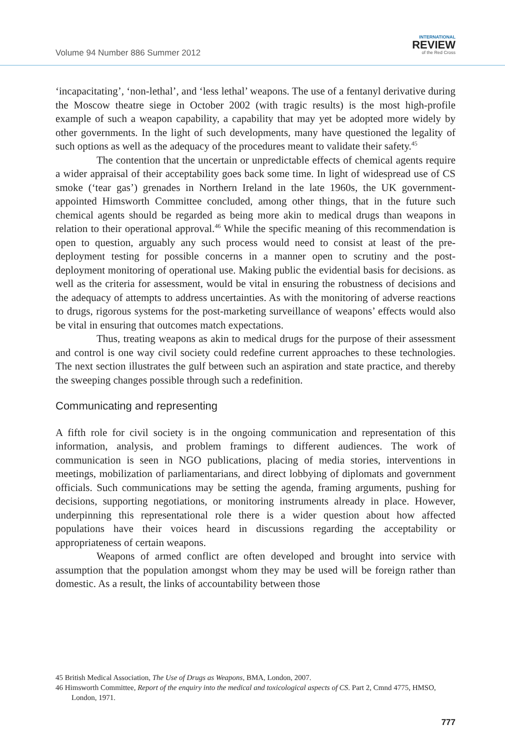Volume 94 Number 886 Summer 2012
INTERNATIONAL
REVIEW
of the Red Cross
‘incapacitating’, ‘non-lethal’, and ‘less lethal’ weapons. The use of a fentanyl derivative during the Moscow theatre siege in October 2002 (with tragic results) is the most high-profile example of such a weapon capability, a capability that may yet be adopted more widely by other governments. In the light of such developments, many have questioned the legality of such options as well as the adequacy of the procedures meant to validate their safety.<sup>45</sup>
The contention that the uncertain or unpredictable effects of chemical agents require a wider appraisal of their acceptability goes back some time. In light of widespread use of CS smoke (‘tear gas’) grenades in Northern Ireland in the late 1960s, the UK government-appointed Himsworth Committee concluded, among other things, that in the future such chemical agents should be regarded as being more akin to medical drugs than weapons in relation to their operational approval.<sup>46</sup> While the specific meaning of this recommendation is open to question, arguably any such process would need to consist at least of the pre-deployment testing for possible concerns in a manner open to scrutiny and the post-deployment monitoring of operational use. Making public the evidential basis for decisions. as well as the criteria for assessment, would be vital in ensuring the robustness of decisions and the adequacy of attempts to address uncertainties. As with the monitoring of adverse reactions to drugs, rigorous systems for the post-marketing surveillance of weapons’ effects would also be vital in ensuring that outcomes match expectations.
Thus, treating weapons as akin to medical drugs for the purpose of their assessment and control is one way civil society could redefine current approaches to these technologies. The next section illustrates the gulf between such an aspiration and state practice, and thereby the sweeping changes possible through such a redefinition.
Communicating and representing
A fifth role for civil society is in the ongoing communication and representation of this information, analysis, and problem framings to different audiences. The work of communication is seen in NGO publications, placing of media stories, interventions in meetings, mobilization of parliamentarians, and direct lobbying of diplomats and government officials. Such communications may be setting the agenda, framing arguments, pushing for decisions, supporting negotiations, or monitoring instruments already in place. However, underpinning this representational role there is a wider question about how affected populations have their voices heard in discussions regarding the acceptability or appropriateness of certain weapons.
Weapons of armed conflict are often developed and brought into service with assumption that the population amongst whom they may be used will be foreign rather than domestic. As a result, the links of accountability between those
45 British Medical Association, The Use of Drugs as Weapons, BMA, London, 2007.
46 Himsworth Committee, Report of the enquiry into the medical and toxicological aspects of CS. Part 2, Cmnd 4775, HMSO, London, 1971.
777